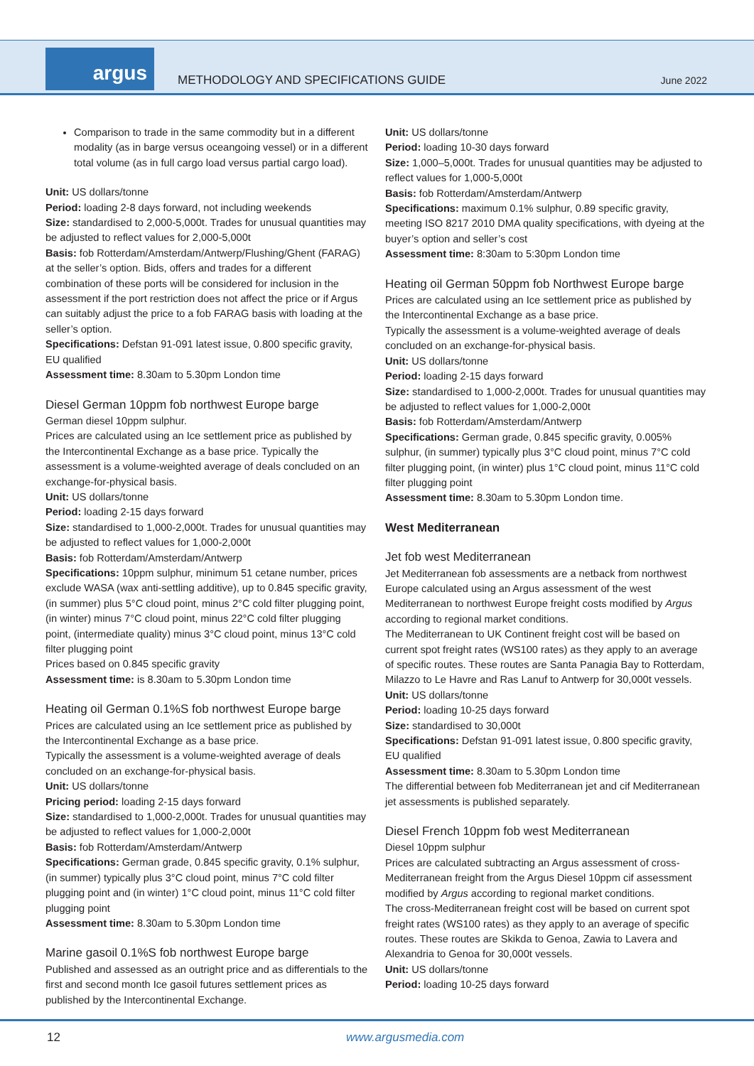argus
METHODOLOGY AND SPECIFICATIONS GUIDE
June 2022
Comparison to trade in the same commodity but in a different modality (as in barge versus oceangoing vessel) or in a different total volume (as in full cargo load versus partial cargo load).
Unit: US dollars/tonne
Period: loading 2-8 days forward, not including weekends
Size: standardised to 2,000-5,000t. Trades for unusual quantities may be adjusted to reflect values for 2,000-5,000t
Basis: fob Rotterdam/Amsterdam/Antwerp/Flushing/Ghent (FARAG) at the seller’s option. Bids, offers and trades for a different combination of these ports will be considered for inclusion in the assessment if the port restriction does not affect the price or if Argus can suitably adjust the price to a fob FARAG basis with loading at the seller’s option.
Specifications: Defstan 91-091 latest issue, 0.800 specific gravity, EU qualified
Assessment time: 8.30am to 5.30pm London time
Diesel German 10ppm fob northwest Europe barge
German diesel 10ppm sulphur.
Prices are calculated using an Ice settlement price as published by the Intercontinental Exchange as a base price. Typically the assessment is a volume-weighted average of deals concluded on an exchange-for-physical basis.
Unit: US dollars/tonne
Period: loading 2-15 days forward
Size: standardised to 1,000-2,000t. Trades for unusual quantities may be adjusted to reflect values for 1,000-2,000t
Basis: fob Rotterdam/Amsterdam/Antwerp
Specifications: 10ppm sulphur, minimum 51 cetane number, prices exclude WASA (wax anti-settling additive), up to 0.845 specific gravity, (in summer) plus 5°C cloud point, minus 2°C cold filter plugging point, (in winter) minus 7°C cloud point, minus 22°C cold filter plugging point, (intermediate quality) minus 3°C cloud point, minus 13°C cold filter plugging point
Prices based on 0.845 specific gravity
Assessment time: is 8.30am to 5.30pm London time
Heating oil German 0.1%S fob northwest Europe barge
Prices are calculated using an Ice settlement price as published by the Intercontinental Exchange as a base price.
Typically the assessment is a volume-weighted average of deals concluded on an exchange-for-physical basis.
Unit: US dollars/tonne
Pricing period: loading 2-15 days forward
Size: standardised to 1,000-2,000t. Trades for unusual quantities may be adjusted to reflect values for 1,000-2,000t
Basis: fob Rotterdam/Amsterdam/Antwerp
Specifications: German grade, 0.845 specific gravity, 0.1% sulphur, (in summer) typically plus 3°C cloud point, minus 7°C cold filter plugging point and (in winter) 1°C cloud point, minus 11°C cold filter plugging point
Assessment time: 8.30am to 5.30pm London time
Marine gasoil 0.1%S fob northwest Europe barge
Published and assessed as an outright price and as differentials to the first and second month Ice gasoil futures settlement prices as published by the Intercontinental Exchange.
Unit: US dollars/tonne
Period: loading 10-30 days forward
Size: 1,000–5,000t. Trades for unusual quantities may be adjusted to reflect values for 1,000-5,000t
Basis: fob Rotterdam/Amsterdam/Antwerp
Specifications: maximum 0.1% sulphur, 0.89 specific gravity, meeting ISO 8217 2010 DMA quality specifications, with dyeing at the buyer’s option and seller’s cost
Assessment time: 8:30am to 5:30pm London time
Heating oil German 50ppm fob Northwest Europe barge
Prices are calculated using an Ice settlement price as published by the Intercontinental Exchange as a base price.
Typically the assessment is a volume-weighted average of deals concluded on an exchange-for-physical basis.
Unit: US dollars/tonne
Period: loading 2-15 days forward
Size: standardised to 1,000-2,000t. Trades for unusual quantities may be adjusted to reflect values for 1,000-2,000t
Basis: fob Rotterdam/Amsterdam/Antwerp
Specifications: German grade, 0.845 specific gravity, 0.005% sulphur, (in summer) typically plus 3°C cloud point, minus 7°C cold filter plugging point, (in winter) plus 1°C cloud point, minus 11°C cold filter plugging point
Assessment time: 8.30am to 5.30pm London time.
West Mediterranean
Jet fob west Mediterranean
Jet Mediterranean fob assessments are a netback from northwest Europe calculated using an Argus assessment of the west Mediterranean to northwest Europe freight costs modified by Argus according to regional market conditions.
The Mediterranean to UK Continent freight cost will be based on current spot freight rates (WS100 rates) as they apply to an average of specific routes. These routes are Santa Panagia Bay to Rotterdam, Milazzo to Le Havre and Ras Lanuf to Antwerp for 30,000t vessels.
Unit: US dollars/tonne
Period: loading 10-25 days forward
Size: standardised to 30,000t
Specifications: Defstan 91-091 latest issue, 0.800 specific gravity, EU qualified
Assessment time: 8.30am to 5.30pm London time
The differential between fob Mediterranean jet and cif Mediterranean jet assessments is published separately.
Diesel French 10ppm fob west Mediterranean
Diesel 10ppm sulphur
Prices are calculated subtracting an Argus assessment of cross-Mediterranean freight from the Argus Diesel 10ppm cif assessment modified by Argus according to regional market conditions.
The cross-Mediterranean freight cost will be based on current spot freight rates (WS100 rates) as they apply to an average of specific routes. These routes are Skikda to Genoa, Zawia to Lavera and Alexandria to Genoa for 30,000t vessels.
Unit: US dollars/tonne
Period: loading 10-25 days forward
12 www.argusmedia.com